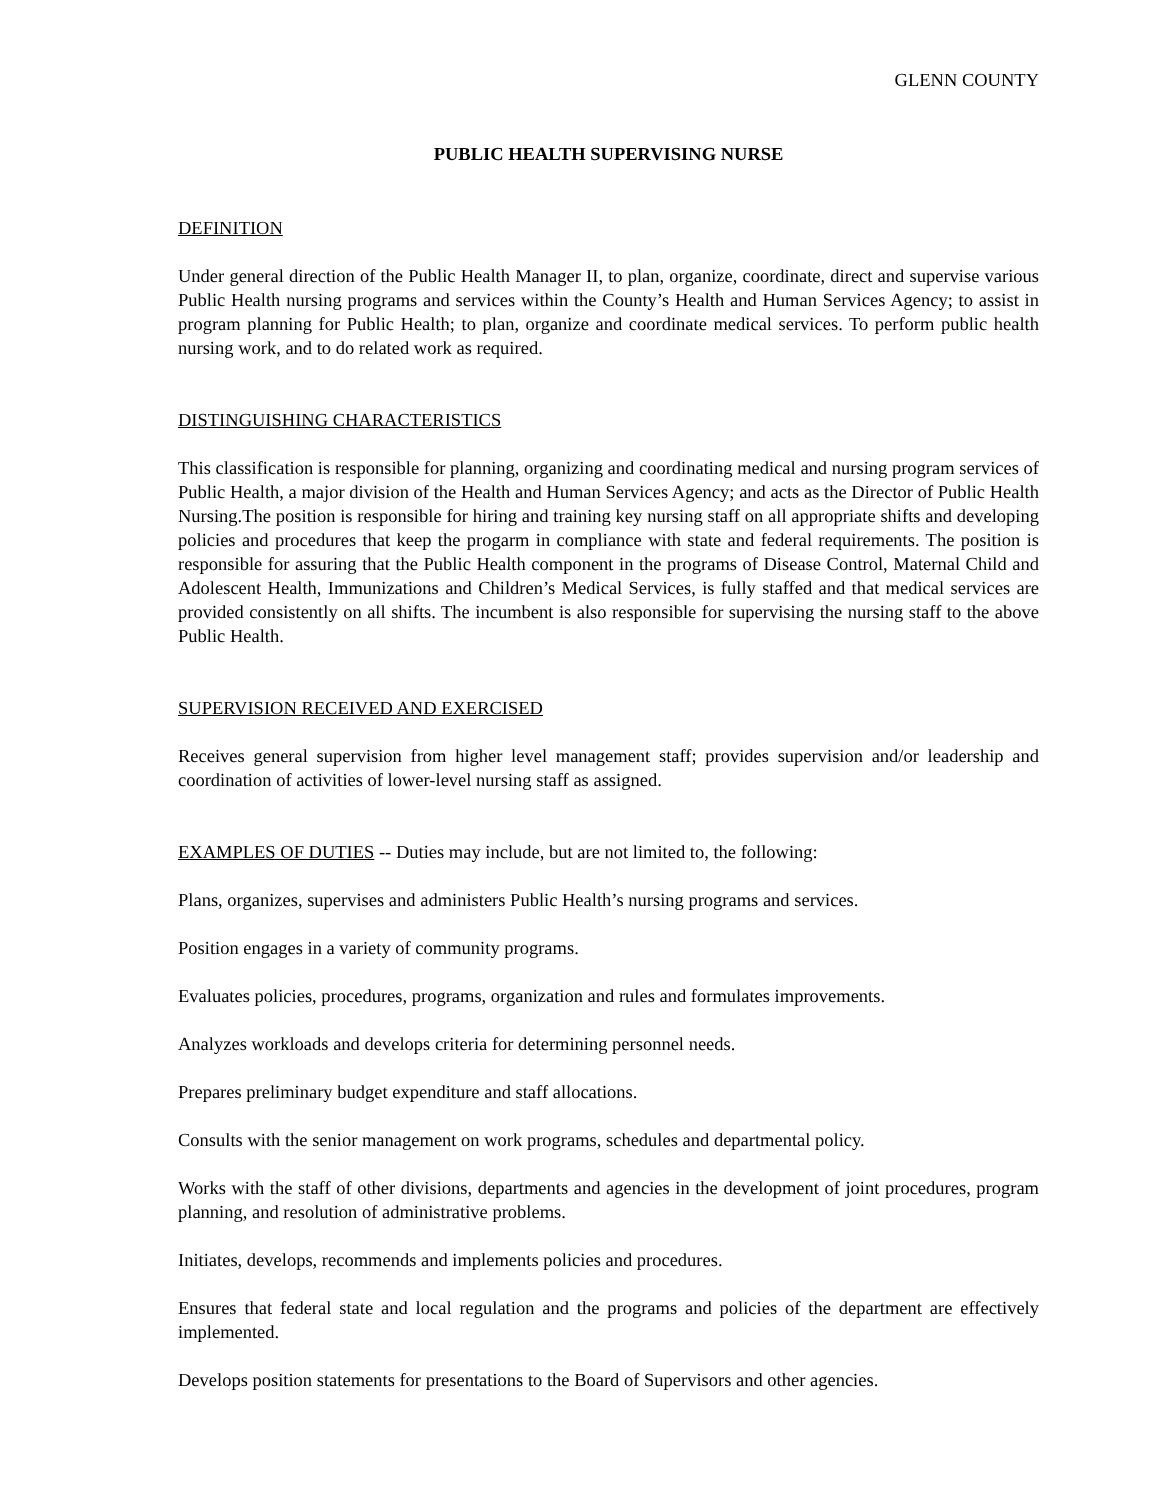GLENN COUNTY
PUBLIC HEALTH SUPERVISING NURSE
DEFINITION
Under general direction of the Public Health Manager II, to plan, organize, coordinate, direct and supervise various Public Health nursing programs and services within the County’s Health and Human Services Agency; to assist in program planning for Public Health; to plan, organize and coordinate medical services. To perform public health nursing work, and to do related work as required.
DISTINGUISHING CHARACTERISTICS
This classification is responsible for planning, organizing and coordinating medical and nursing program services of Public Health, a major division of the Health and Human Services Agency; and acts as the Director of Public Health Nursing.The position is responsible for hiring and training key nursing staff on all appropriate shifts and developing policies and procedures that keep the progarm in compliance with state and federal requirements. The position is responsible for assuring that the Public Health component in the programs of Disease Control, Maternal Child and Adolescent Health, Immunizations and Children’s Medical Services, is fully staffed and that medical services are provided consistently on all shifts. The incumbent is also responsible for supervising the nursing staff to the above Public Health.
SUPERVISION RECEIVED AND EXERCISED
Receives general supervision from higher level management staff; provides supervision and/or leadership and coordination of activities of lower-level nursing staff as assigned.
EXAMPLES OF DUTIES -- Duties may include, but are not limited to, the following:
Plans, organizes, supervises and administers Public Health’s nursing programs and services.
Position engages in a variety of community programs.
Evaluates policies, procedures, programs, organization and rules and formulates improvements.
Analyzes workloads and develops criteria for determining personnel needs.
Prepares preliminary budget expenditure and staff allocations.
Consults with the senior management on work programs, schedules and departmental policy.
Works with the staff of other divisions, departments and agencies in the development of joint procedures, program planning, and resolution of administrative problems.
Initiates, develops, recommends and implements policies and procedures.
Ensures that federal state and local regulation and the programs and policies of the department are effectively implemented.
Develops position statements for presentations to the Board of Supervisors and other agencies.